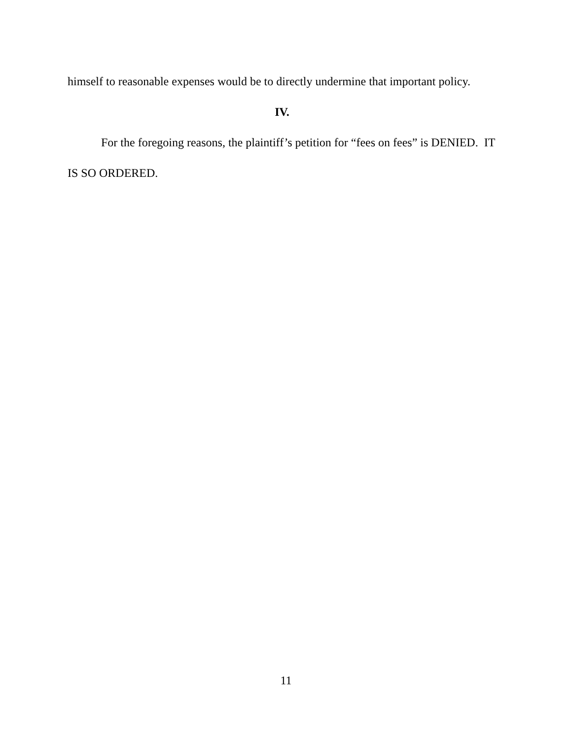himself to reasonable expenses would be to directly undermine that important policy.
IV.
For the foregoing reasons, the plaintiff’s petition for “fees on fees” is DENIED. IT IS SO ORDERED.
11